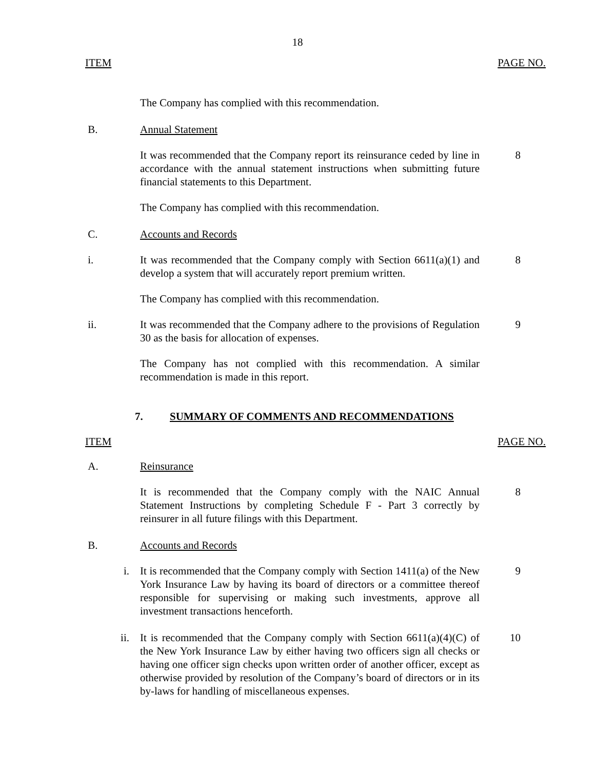18
ITEM PAGE NO.
The Company has complied with this recommendation.
B. Annual Statement
It was recommended that the Company report its reinsurance ceded by line in accordance with the annual statement instructions when submitting future financial statements to this Department.
8
The Company has complied with this recommendation.
C. Accounts and Records
i. It was recommended that the Company comply with Section 6611(a)(1) and develop a system that will accurately report premium written.
8
The Company has complied with this recommendation.
ii. It was recommended that the Company adhere to the provisions of Regulation 30 as the basis for allocation of expenses.
9
The Company has not complied with this recommendation. A similar recommendation is made in this report.
7. SUMMARY OF COMMENTS AND RECOMMENDATIONS
ITEM PAGE NO.
A. Reinsurance
It is recommended that the Company comply with the NAIC Annual Statement Instructions by completing Schedule F - Part 3 correctly by reinsurer in all future filings with this Department.
8
B. Accounts and Records
i. It is recommended that the Company comply with Section 1411(a) of the New York Insurance Law by having its board of directors or a committee thereof responsible for supervising or making such investments, approve all investment transactions henceforth.
9
ii. It is recommended that the Company comply with Section 6611(a)(4)(C) of the New York Insurance Law by either having two officers sign all checks or having one officer sign checks upon written order of another officer, except as otherwise provided by resolution of the Company’s board of directors or in its by-laws for handling of miscellaneous expenses.
10